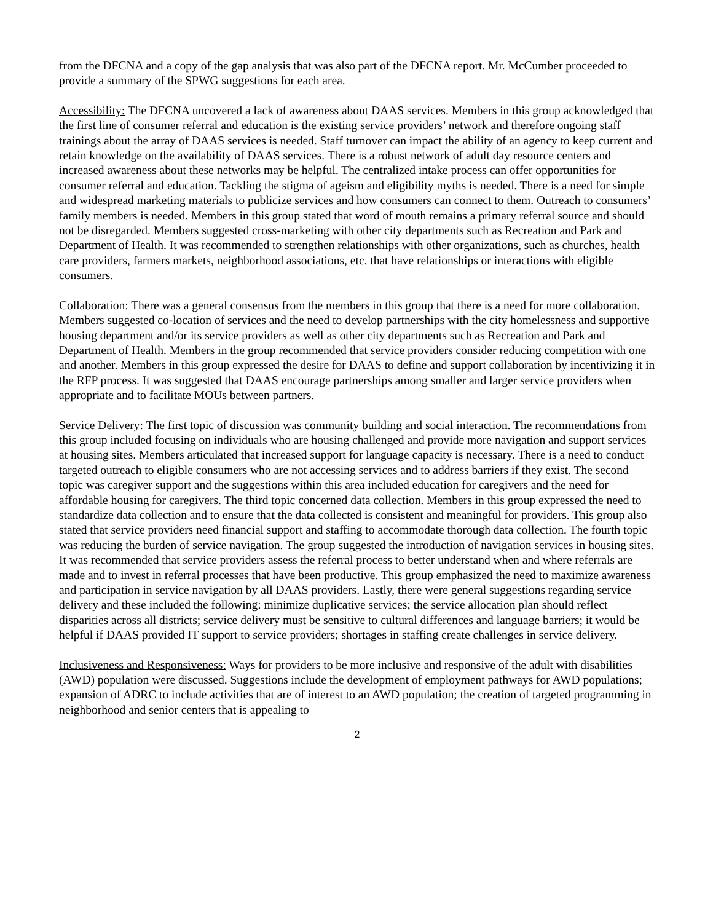from the DFCNA and a copy of the gap analysis that was also part of the DFCNA report. Mr. McCumber proceeded to provide a summary of the SPWG suggestions for each area.
Accessibility: The DFCNA uncovered a lack of awareness about DAAS services. Members in this group acknowledged that the first line of consumer referral and education is the existing service providers’ network and therefore ongoing staff trainings about the array of DAAS services is needed. Staff turnover can impact the ability of an agency to keep current and retain knowledge on the availability of DAAS services. There is a robust network of adult day resource centers and increased awareness about these networks may be helpful. The centralized intake process can offer opportunities for consumer referral and education. Tackling the stigma of ageism and eligibility myths is needed. There is a need for simple and widespread marketing materials to publicize services and how consumers can connect to them. Outreach to consumers’ family members is needed. Members in this group stated that word of mouth remains a primary referral source and should not be disregarded. Members suggested cross-marketing with other city departments such as Recreation and Park and Department of Health. It was recommended to strengthen relationships with other organizations, such as churches, health care providers, farmers markets, neighborhood associations, etc. that have relationships or interactions with eligible consumers.
Collaboration: There was a general consensus from the members in this group that there is a need for more collaboration. Members suggested co-location of services and the need to develop partnerships with the city homelessness and supportive housing department and/or its service providers as well as other city departments such as Recreation and Park and Department of Health. Members in the group recommended that service providers consider reducing competition with one and another. Members in this group expressed the desire for DAAS to define and support collaboration by incentivizing it in the RFP process. It was suggested that DAAS encourage partnerships among smaller and larger service providers when appropriate and to facilitate MOUs between partners.
Service Delivery: The first topic of discussion was community building and social interaction. The recommendations from this group included focusing on individuals who are housing challenged and provide more navigation and support services at housing sites. Members articulated that increased support for language capacity is necessary. There is a need to conduct targeted outreach to eligible consumers who are not accessing services and to address barriers if they exist. The second topic was caregiver support and the suggestions within this area included education for caregivers and the need for affordable housing for caregivers. The third topic concerned data collection. Members in this group expressed the need to standardize data collection and to ensure that the data collected is consistent and meaningful for providers. This group also stated that service providers need financial support and staffing to accommodate thorough data collection. The fourth topic was reducing the burden of service navigation. The group suggested the introduction of navigation services in housing sites. It was recommended that service providers assess the referral process to better understand when and where referrals are made and to invest in referral processes that have been productive. This group emphasized the need to maximize awareness and participation in service navigation by all DAAS providers. Lastly, there were general suggestions regarding service delivery and these included the following: minimize duplicative services; the service allocation plan should reflect disparities across all districts; service delivery must be sensitive to cultural differences and language barriers; it would be helpful if DAAS provided IT support to service providers; shortages in staffing create challenges in service delivery.
Inclusiveness and Responsiveness: Ways for providers to be more inclusive and responsive of the adult with disabilities (AWD) population were discussed. Suggestions include the development of employment pathways for AWD populations; expansion of ADRC to include activities that are of interest to an AWD population; the creation of targeted programming in neighborhood and senior centers that is appealing to
2